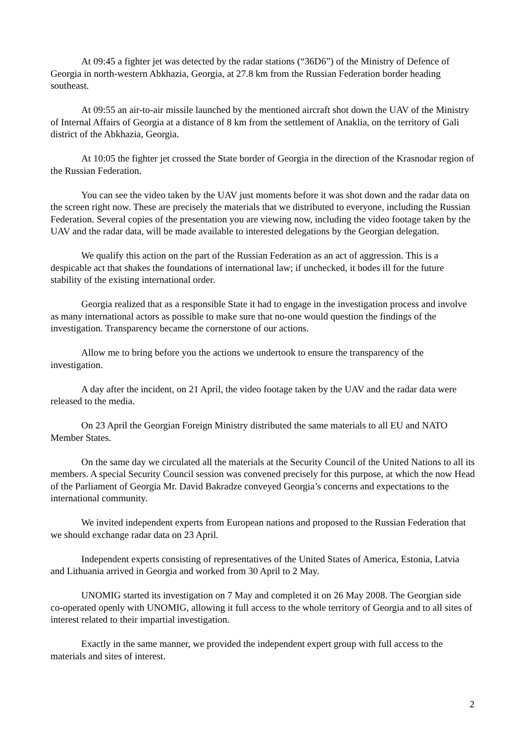At 09:45 a fighter jet was detected by the radar stations (“36D6”) of the Ministry of Defence of Georgia in north-western Abkhazia, Georgia, at 27.8 km from the Russian Federation border heading southeast.
At 09:55 an air-to-air missile launched by the mentioned aircraft shot down the UAV of the Ministry of Internal Affairs of Georgia at a distance of 8 km from the settlement of Anaklia, on the territory of Gali district of the Abkhazia, Georgia.
At 10:05 the fighter jet crossed the State border of Georgia in the direction of the Krasnodar region of the Russian Federation.
You can see the video taken by the UAV just moments before it was shot down and the radar data on the screen right now. These are precisely the materials that we distributed to everyone, including the Russian Federation. Several copies of the presentation you are viewing now, including the video footage taken by the UAV and the radar data, will be made available to interested delegations by the Georgian delegation.
We qualify this action on the part of the Russian Federation as an act of aggression. This is a despicable act that shakes the foundations of international law; if unchecked, it bodes ill for the future stability of the existing international order.
Georgia realized that as a responsible State it had to engage in the investigation process and involve as many international actors as possible to make sure that no-one would question the findings of the investigation. Transparency became the cornerstone of our actions.
Allow me to bring before you the actions we undertook to ensure the transparency of the investigation.
A day after the incident, on 21 April, the video footage taken by the UAV and the radar data were released to the media.
On 23 April the Georgian Foreign Ministry distributed the same materials to all EU and NATO Member States.
On the same day we circulated all the materials at the Security Council of the United Nations to all its members. A special Security Council session was convened precisely for this purpose, at which the now Head of the Parliament of Georgia Mr. David Bakradze conveyed Georgia’s concerns and expectations to the international community.
We invited independent experts from European nations and proposed to the Russian Federation that we should exchange radar data on 23 April.
Independent experts consisting of representatives of the United States of America, Estonia, Latvia and Lithuania arrived in Georgia and worked from 30 April to 2 May.
UNOMIG started its investigation on 7 May and completed it on 26 May 2008. The Georgian side co-operated openly with UNOMIG, allowing it full access to the whole territory of Georgia and to all sites of interest related to their impartial investigation.
Exactly in the same manner, we provided the independent expert group with full access to the materials and sites of interest.
2